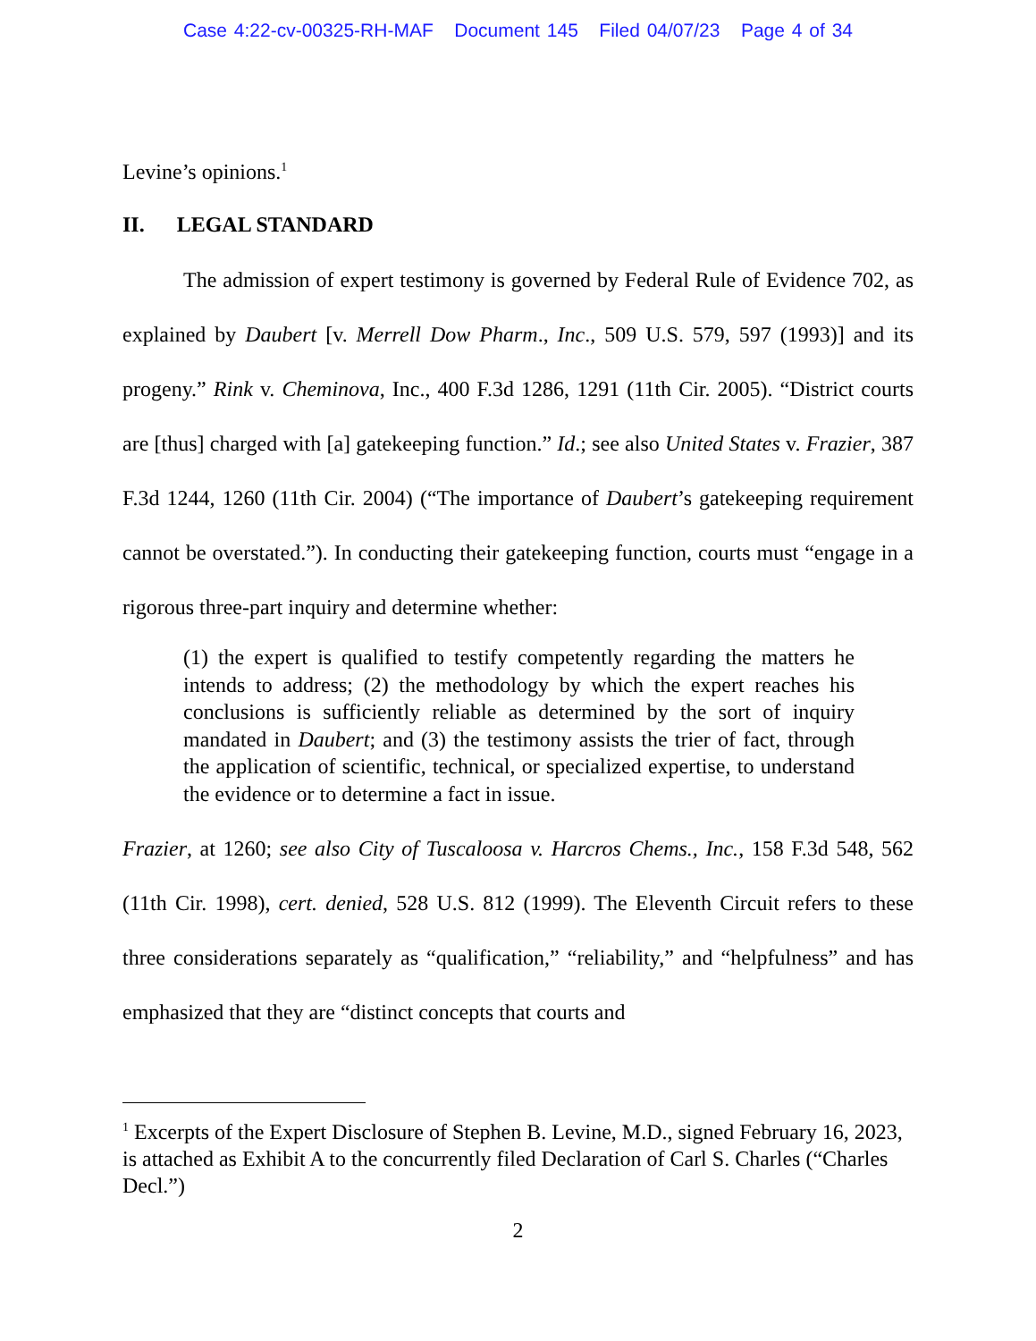Case 4:22-cv-00325-RH-MAF Document 145 Filed 04/07/23 Page 4 of 34
Levine’s opinions.<sup>1</sup>
II. LEGAL STANDARD
The admission of expert testimony is governed by Federal Rule of Evidence 702, as explained by Daubert [v. Merrell Dow Pharm., Inc., 509 U.S. 579, 597 (1993)] and its progeny.” Rink v. Cheminova, Inc., 400 F.3d 1286, 1291 (11th Cir. 2005). “District courts are [thus] charged with [a] gatekeeping function.” Id.; see also United States v. Frazier, 387 F.3d 1244, 1260 (11th Cir. 2004) (“The importance of Daubert’s gatekeeping requirement cannot be overstated.”). In conducting their gatekeeping function, courts must “engage in a rigorous three-part inquiry and determine whether:
(1) the expert is qualified to testify competently regarding the matters he intends to address; (2) the methodology by which the expert reaches his conclusions is sufficiently reliable as determined by the sort of inquiry mandated in Daubert; and (3) the testimony assists the trier of fact, through the application of scientific, technical, or specialized expertise, to understand the evidence or to determine a fact in issue.
Frazier, at 1260; see also City of Tuscaloosa v. Harcros Chems., Inc., 158 F.3d 548, 562 (11th Cir. 1998), cert. denied, 528 U.S. 812 (1999). The Eleventh Circuit refers to these three considerations separately as “qualification,” “reliability,” and “helpfulness” and has emphasized that they are “distinct concepts that courts and
<sup>1</sup> Excerpts of the Expert Disclosure of Stephen B. Levine, M.D., signed February 16, 2023, is attached as Exhibit A to the concurrently filed Declaration of Carl S. Charles (“Charles Decl.”)
2